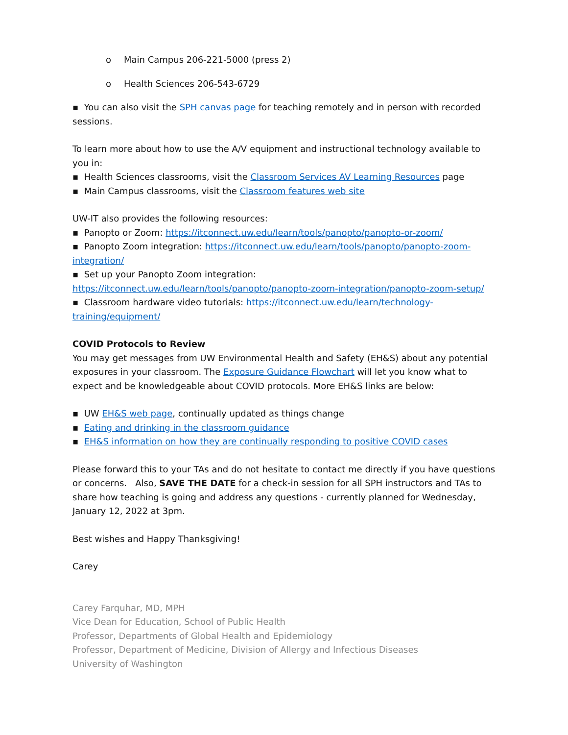o Main Campus 206-221-5000 (press 2)
o Health Sciences 206-543-6729
▪ You can also visit the SPH canvas page for teaching remotely and in person with recorded sessions.
To learn more about how to use the A/V equipment and instructional technology available to
you in:
▪ Health Sciences classrooms, visit the Classroom Services AV Learning Resources page
▪ Main Campus classrooms, visit the Classroom features web site
UW-IT also provides the following resources:
▪ Panopto or Zoom: https://itconnect.uw.edu/learn/tools/panopto/panopto-or-zoom/
▪ Panopto Zoom integration: https://itconnect.uw.edu/learn/tools/panopto/panopto-zoom-integration/
▪ Set up your Panopto Zoom integration: https://itconnect.uw.edu/learn/tools/panopto/panopto-zoom-integration/panopto-zoom-setup/
▪ Classroom hardware video tutorials: https://itconnect.uw.edu/learn/technology-training/equipment/
COVID Protocols to Review
You may get messages from UW Environmental Health and Safety (EH&S) about any potential exposures in your classroom. The Exposure Guidance Flowchart will let you know what to expect and be knowledgeable about COVID protocols. More EH&S links are below:
▪ UW EH&S web page, continually updated as things change
▪ Eating and drinking in the classroom guidance
▪ EH&S information on how they are continually responding to positive COVID cases
Please forward this to your TAs and do not hesitate to contact me directly if you have questions or concerns. Also, SAVE THE DATE for a check-in session for all SPH instructors and TAs to share how teaching is going and address any questions - currently planned for Wednesday, January 12, 2022 at 3pm.
Best wishes and Happy Thanksgiving!
Carey
Carey Farquhar, MD, MPH
Vice Dean for Education, School of Public Health
Professor, Departments of Global Health and Epidemiology
Professor, Department of Medicine, Division of Allergy and Infectious Diseases
University of Washington